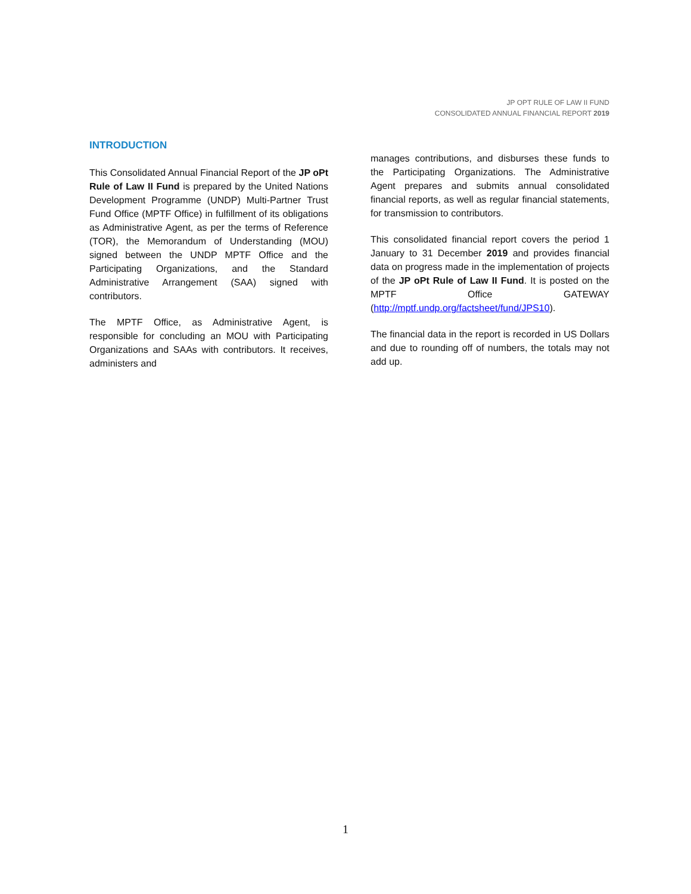JP OPT RULE OF LAW II FUND
CONSOLIDATED ANNUAL FINANCIAL REPORT 2019
INTRODUCTION
This Consolidated Annual Financial Report of the JP oPt Rule of Law II Fund is prepared by the United Nations Development Programme (UNDP) Multi-Partner Trust Fund Office (MPTF Office) in fulfillment of its obligations as Administrative Agent, as per the terms of Reference (TOR), the Memorandum of Understanding (MOU) signed between the UNDP MPTF Office and the Participating Organizations, and the Standard Administrative Arrangement (SAA) signed with contributors.
The MPTF Office, as Administrative Agent, is responsible for concluding an MOU with Participating Organizations and SAAs with contributors. It receives, administers and
manages contributions, and disburses these funds to the Participating Organizations. The Administrative Agent prepares and submits annual consolidated financial reports, as well as regular financial statements, for transmission to contributors.
This consolidated financial report covers the period 1 January to 31 December 2019 and provides financial data on progress made in the implementation of projects of the JP oPt Rule of Law II Fund. It is posted on the MPTF Office GATEWAY (http://mptf.undp.org/factsheet/fund/JPS10).
The financial data in the report is recorded in US Dollars and due to rounding off of numbers, the totals may not add up.
1